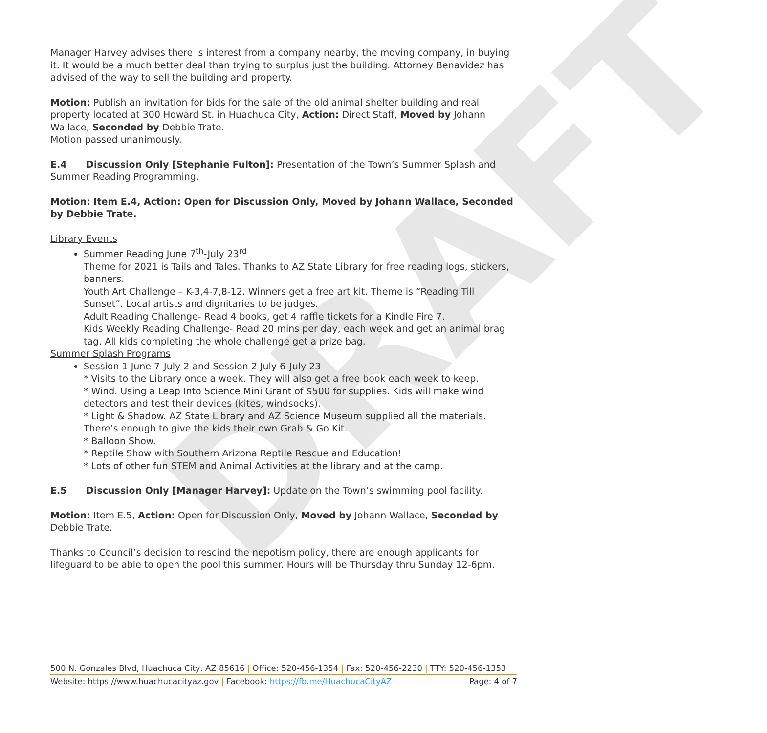DRAFT
Manager Harvey advises there is interest from a company nearby, the moving company, in buying it. It would be a much better deal than trying to surplus just the building. Attorney Benavidez has advised of the way to sell the building and property.
Motion: Publish an invitation for bids for the sale of the old animal shelter building and real property located at 300 Howard St. in Huachuca City, Action: Direct Staff, Moved by Johann Wallace, Seconded by Debbie Trate.
Motion passed unanimously.
E.4 Discussion Only [Stephanie Fulton]: Presentation of the Town’s Summer Splash and Summer Reading Programming.
Motion: Item E.4, Action: Open for Discussion Only, Moved by Johann Wallace, Seconded by Debbie Trate.
Library Events
Summer Reading June 7<sup>th</sup>-July 23<sup>rd</sup>
Theme for 2021 is Tails and Tales. Thanks to AZ State Library for free reading logs, stickers, banners.
Youth Art Challenge – K-3,4-7,8-12. Winners get a free art kit. Theme is “Reading Till Sunset”. Local artists and dignitaries to be judges.
Adult Reading Challenge- Read 4 books, get 4 raffle tickets for a Kindle Fire 7.
Kids Weekly Reading Challenge- Read 20 mins per day, each week and get an animal brag tag. All kids completing the whole challenge get a prize bag.
Summer Splash Programs
Session 1 June 7-July 2 and Session 2 July 6-July 23
* Visits to the Library once a week. They will also get a free book each week to keep.
* Wind. Using a Leap Into Science Mini Grant of $500 for supplies. Kids will make wind detectors and test their devices (kites, windsocks).
* Light & Shadow. AZ State Library and AZ Science Museum supplied all the materials. There’s enough to give the kids their own Grab & Go Kit.
* Balloon Show.
* Reptile Show with Southern Arizona Reptile Rescue and Education!
* Lots of other fun STEM and Animal Activities at the library and at the camp.
E.5 Discussion Only [Manager Harvey]: Update on the Town’s swimming pool facility.
Motion: Item E.5, Action: Open for Discussion Only, Moved by Johann Wallace, Seconded by Debbie Trate.
Thanks to Council’s decision to rescind the nepotism policy, there are enough applicants for lifeguard to be able to open the pool this summer. Hours will be Thursday thru Sunday 12-6pm.
500 N. Gonzales Blvd, Huachuca City, AZ 85616 | Office: 520-456-1354 | Fax: 520-456-2230 | TTY: 520-456-1353
Website: https://www.huachucacityaz.gov | Facebook: https://fb.me/HuachucaCityAZ Page: 4 of 7